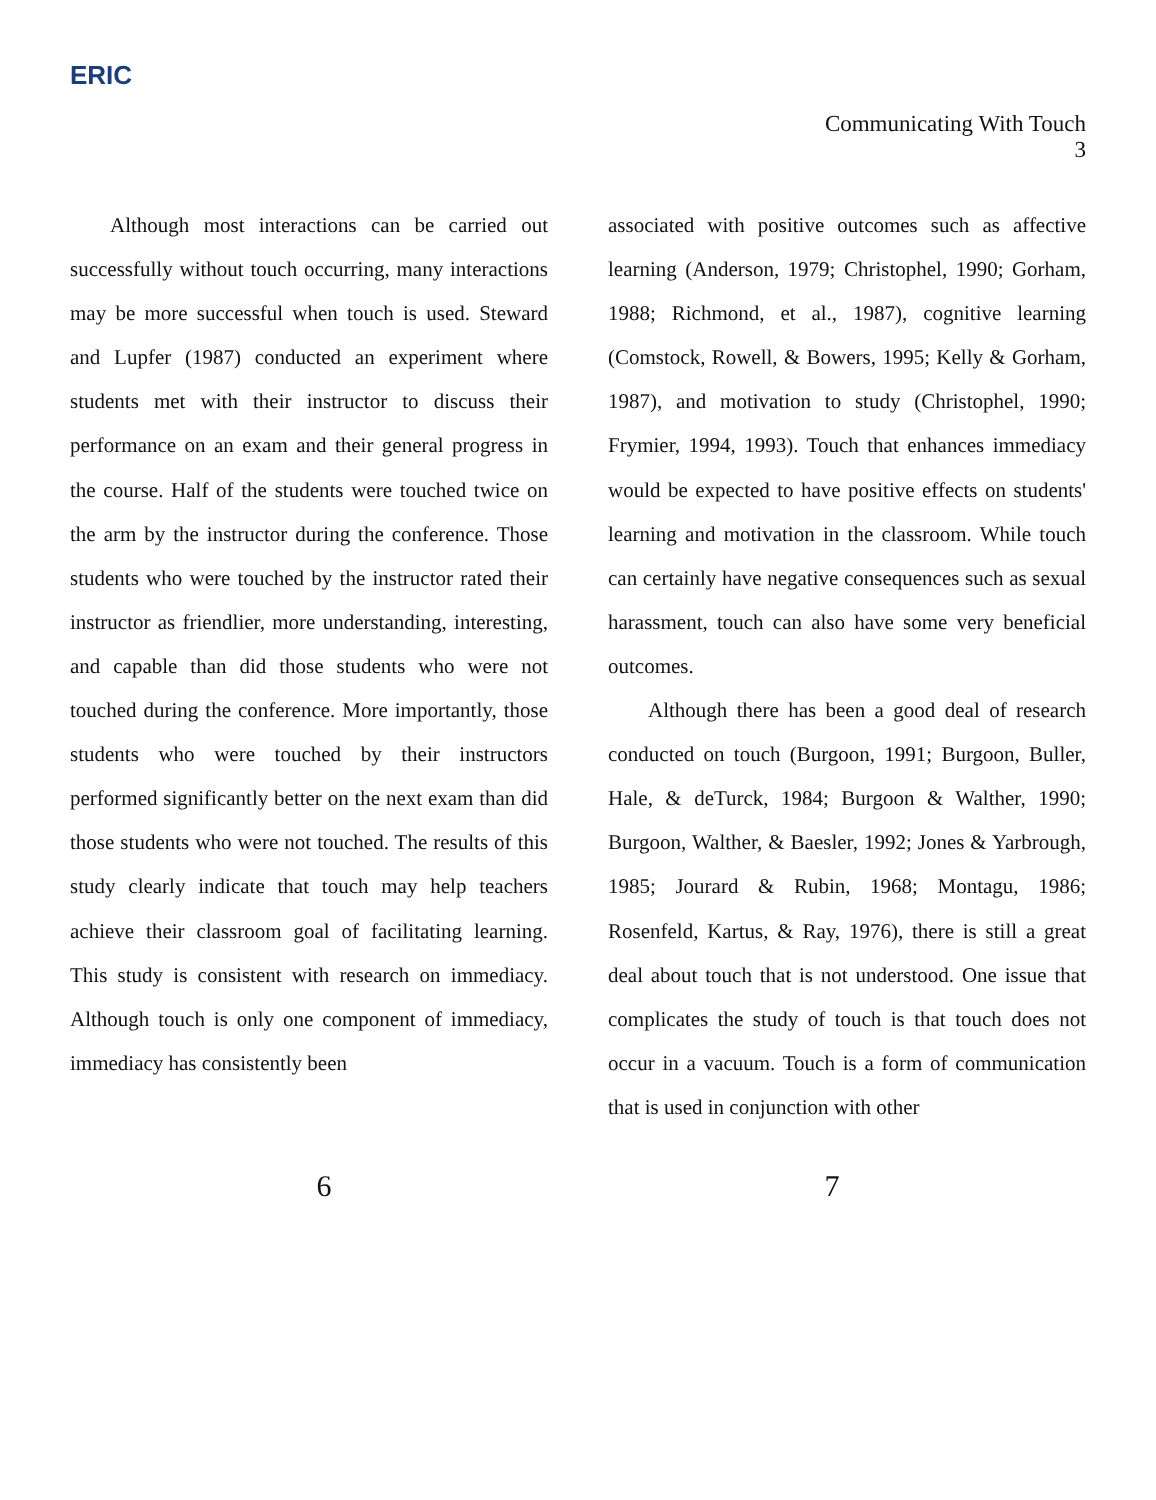ERIC
Communicating With Touch
3
Although most interactions can be carried out successfully without touch occurring, many interactions may be more successful when touch is used. Steward and Lupfer (1987) conducted an experiment where students met with their instructor to discuss their performance on an exam and their general progress in the course. Half of the students were touched twice on the arm by the instructor during the conference. Those students who were touched by the instructor rated their instructor as friendlier, more understanding, interesting, and capable than did those students who were not touched during the conference. More importantly, those students who were touched by their instructors performed significantly better on the next exam than did those students who were not touched. The results of this study clearly indicate that touch may help teachers achieve their classroom goal of facilitating learning. This study is consistent with research on immediacy. Although touch is only one component of immediacy, immediacy has consistently been
associated with positive outcomes such as affective learning (Anderson, 1979; Christophel, 1990; Gorham, 1988; Richmond, et al., 1987), cognitive learning (Comstock, Rowell, & Bowers, 1995; Kelly & Gorham, 1987), and motivation to study (Christophel, 1990; Frymier, 1994, 1993). Touch that enhances immediacy would be expected to have positive effects on students' learning and motivation in the classroom. While touch can certainly have negative consequences such as sexual harassment, touch can also have some very beneficial outcomes.
Although there has been a good deal of research conducted on touch (Burgoon, 1991; Burgoon, Buller, Hale, & deTurck, 1984; Burgoon & Walther, 1990; Burgoon, Walther, & Baesler, 1992; Jones & Yarbrough, 1985; Jourard & Rubin, 1968; Montagu, 1986; Rosenfeld, Kartus, & Ray, 1976), there is still a great deal about touch that is not understood. One issue that complicates the study of touch is that touch does not occur in a vacuum. Touch is a form of communication that is used in conjunction with other
6 7